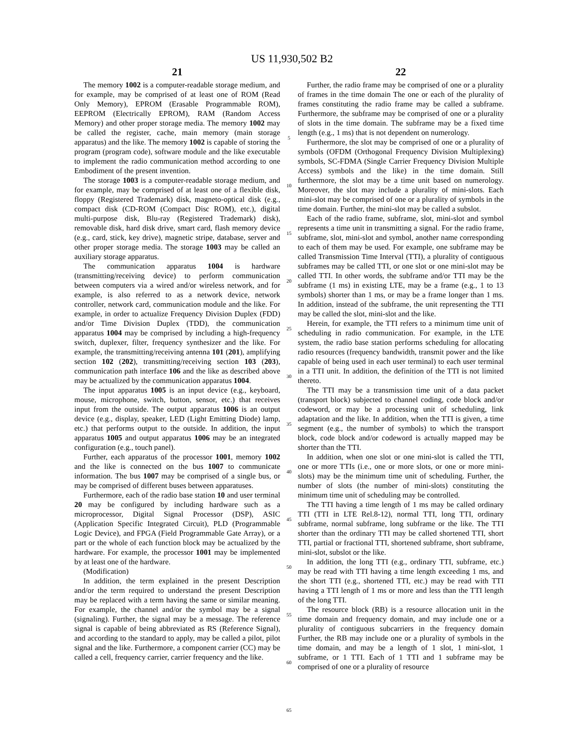US 11,930,502 B2
21
The memory 1002 is a computer-readable storage medium, and for example, may be comprised of at least one of ROM (Read Only Memory), EPROM (Erasable Programmable ROM), EEPROM (Electrically EPROM), RAM (Random Access Memory) and other proper storage media. The memory 1002 may be called the register, cache, main memory (main storage apparatus) and the like. The memory 1002 is capable of storing the program (program code), software module and the like executable to implement the radio communication method according to one Embodiment of the present invention.
The storage 1003 is a computer-readable storage medium, and for example, may be comprised of at least one of a flexible disk, floppy (Registered Trademark) disk, magneto-optical disk (e.g., compact disk (CD-ROM (Compact Disc ROM), etc.), digital multi-purpose disk, Blu-ray (Registered Trademark) disk), removable disk, hard disk drive, smart card, flash memory device (e.g., card, stick, key drive), magnetic stripe, database, server and other proper storage media. The storage 1003 may be called an auxiliary storage apparatus.
The communication apparatus 1004 is hardware (transmitting/receiving device) to perform communication between computers via a wired and/or wireless network, and for example, is also referred to as a network device, network controller, network card, communication module and the like. For example, in order to actualize Frequency Division Duplex (FDD) and/or Time Division Duplex (TDD), the communication apparatus 1004 may be comprised by including a high-frequency switch, duplexer, filter, frequency synthesizer and the like. For example, the transmitting/receiving antenna 101 (201), amplifying section 102 (202), transmitting/receiving section 103 (203), communication path interface 106 and the like as described above may be actualized by the communication apparatus 1004.
The input apparatus 1005 is an input device (e.g., keyboard, mouse, microphone, switch, button, sensor, etc.) that receives input from the outside. The output apparatus 1006 is an output device (e.g., display, speaker, LED (Light Emitting Diode) lamp, etc.) that performs output to the outside. In addition, the input apparatus 1005 and output apparatus 1006 may be an integrated configuration (e.g., touch panel).
Further, each apparatus of the processor 1001, memory 1002 and the like is connected on the bus 1007 to communicate information. The bus 1007 may be comprised of a single bus, or may be comprised of different buses between apparatuses.
Furthermore, each of the radio base station 10 and user terminal 20 may be configured by including hardware such as a microprocessor, Digital Signal Processor (DSP), ASIC (Application Specific Integrated Circuit), PLD (Programmable Logic Device), and FPGA (Field Programmable Gate Array), or a part or the whole of each function block may be actualized by the hardware. For example, the processor 1001 may be implemented by at least one of the hardware.
(Modification)
In addition, the term explained in the present Description and/or the term required to understand the present Description may be replaced with a term having the same or similar meaning. For example, the channel and/or the symbol may be a signal (signaling). Further, the signal may be a message. The reference signal is capable of being abbreviated as RS (Reference Signal), and according to the standard to apply, may be called a pilot, pilot signal and the like. Furthermore, a component carrier (CC) may be called a cell, frequency carrier, carrier frequency and the like.
5
10
15
20
25
30
35
40
45
50
55
60
65
22
Further, the radio frame may be comprised of one or a plurality of frames in the time domain The one or each of the plurality of frames constituting the radio frame may be called a subframe. Furthermore, the subframe may be comprised of one or a plurality of slots in the time domain. The subframe may be a fixed time length (e.g., 1 ms) that is not dependent on numerology.
Furthermore, the slot may be comprised of one or a plurality of symbols (OFDM (Orthogonal Frequency Division Multiplexing) symbols, SC-FDMA (Single Carrier Frequency Division Multiple Access) symbols and the like) in the time domain. Still furthermore, the slot may be a time unit based on numerology. Moreover, the slot may include a plurality of mini-slots. Each mini-slot may be comprised of one or a plurality of symbols in the time domain. Further, the mini-slot may be called a subslot.
Each of the radio frame, subframe, slot, mini-slot and symbol represents a time unit in transmitting a signal. For the radio frame, subframe, slot, mini-slot and symbol, another name corresponding to each of them may be used. For example, one subframe may be called Transmission Time Interval (TTI), a plurality of contiguous subframes may be called TTI, or one slot or one mini-slot may be called TTI. In other words, the subframe and/or TTI may be the subframe (1 ms) in existing LTE, may be a frame (e.g., 1 to 13 symbols) shorter than 1 ms, or may be a frame longer than 1 ms. In addition, instead of the subframe, the unit representing the TTI may be called the slot, mini-slot and the like.
Herein, for example, the TTI refers to a minimum time unit of scheduling in radio communication. For example, in the LTE system, the radio base station performs scheduling for allocating radio resources (frequency bandwidth, transmit power and the like capable of being used in each user terminal) to each user terminal in a TTI unit. In addition, the definition of the TTI is not limited thereto.
The TTI may be a transmission time unit of a data packet (transport block) subjected to channel coding, code block and/or codeword, or may be a processing unit of scheduling, link adaptation and the like. In addition, when the TTI is given, a time segment (e.g., the number of symbols) to which the transport block, code block and/or codeword is actually mapped may be shorter than the TTI.
In addition, when one slot or one mini-slot is called the TTI, one or more TTIs (i.e., one or more slots, or one or more mini-slots) may be the minimum time unit of scheduling. Further, the number of slots (the number of mini-slots) constituting the minimum time unit of scheduling may be controlled.
The TTI having a time length of 1 ms may be called ordinary TTI (TTI in LTE Rel.8-12), normal TTI, long TTI, ordinary subframe, normal subframe, long subframe or the like. The TTI shorter than the ordinary TTI may be called shortened TTI, short TTI, partial or fractional TTI, shortened subframe, short subframe, mini-slot, subslot or the like.
In addition, the long TTI (e.g., ordinary TTI, subframe, etc.) may be read with TTI having a time length exceeding 1 ms, and the short TTI (e.g., shortened TTI, etc.) may be read with TTI having a TTI length of 1 ms or more and less than the TTI length of the long TTI.
The resource block (RB) is a resource allocation unit in the time domain and frequency domain, and may include one or a plurality of contiguous subcarriers in the frequency domain Further, the RB may include one or a plurality of symbols in the time domain, and may be a length of 1 slot, 1 mini-slot, 1 subframe, or 1 TTI. Each of 1 TTI and 1 subframe may be comprised of one or a plurality of resource